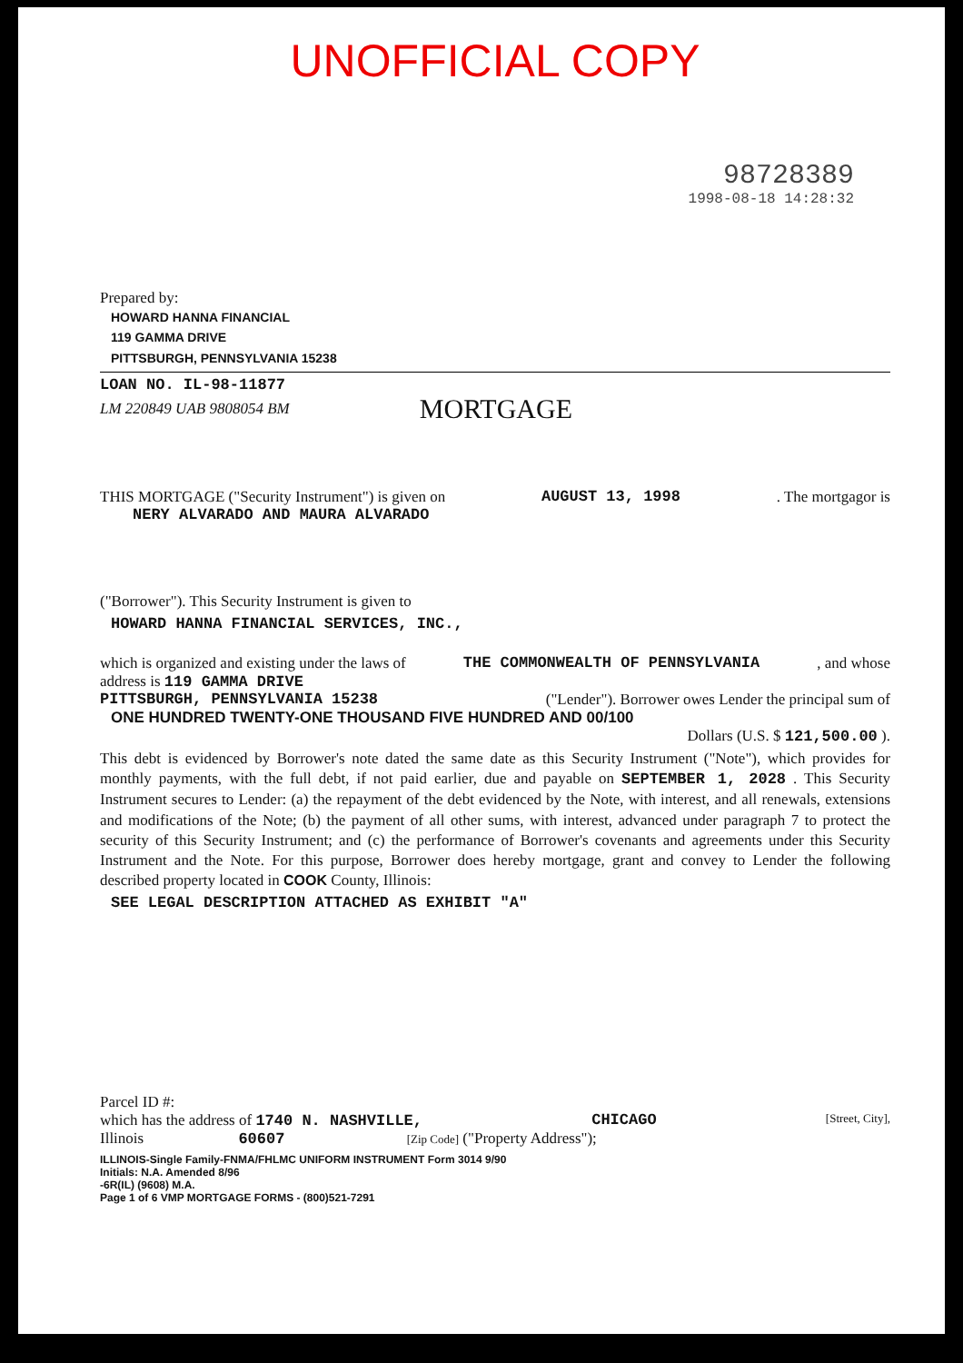UNOFFICIAL COPY
98728389
1998-08-18 14:28:32
Prepared by:
HOWARD HANNA FINANCIAL
119 GAMMA DRIVE
PITTSBURGH, PENNSYLVANIA 15238
LOAN NO. IL-98-11877
LM 220849 UAB 9808054 BM MORTGAGE
THIS MORTGAGE ("Security Instrument") is given on AUGUST 13, 1998. The mortgagor is
NERY ALVARADO AND MAURA ALVARADO
("Borrower"). This Security Instrument is given to
HOWARD HANNA FINANCIAL SERVICES, INC.,
which is organized and existing under the laws of THE COMMONWEALTH OF PENNSYLVANIA, and whose
address is 119 GAMMA DRIVE
PITTSBURGH, PENNSYLVANIA 15238 ("Lender"). Borrower owes Lender the principal sum of
ONE HUNDRED TWENTY-ONE THOUSAND FIVE HUNDRED AND 00/100
Dollars (U.S. $ 121,500.00 ).
This debt is evidenced by Borrower's note dated the same date as this Security Instrument ("Note"), which provides for monthly payments, with the full debt, if not paid earlier, due and payable on SEPTEMBER 1, 2028 . This Security Instrument secures to Lender: (a) the repayment of the debt evidenced by the Note, with interest, and all renewals, extensions and modifications of the Note; (b) the payment of all other sums, with interest, advanced under paragraph 7 to protect the security of this Security Instrument; and (c) the performance of Borrower's covenants and agreements under this Security Instrument and the Note. For this purpose, Borrower does hereby mortgage, grant and convey to Lender the following described property located in COOK County, Illinois:
SEE LEGAL DESCRIPTION ATTACHED AS EXHIBIT "A"
Parcel ID #:
which has the address of 1740 N. NASHVILLE, CHICAGO [Street, City],
Illinois 60607 [Zip Code] ("Property Address");
ILLINOIS-Single Family-FNMA/FHLMC UNIFORM INSTRUMENT Form 3014 9/90
Initials: N.A. Amended 8/96
-6R(IL) (9608) M.A.
Page 1 of 6 VMP MORTGAGE FORMS - (800)521-7291